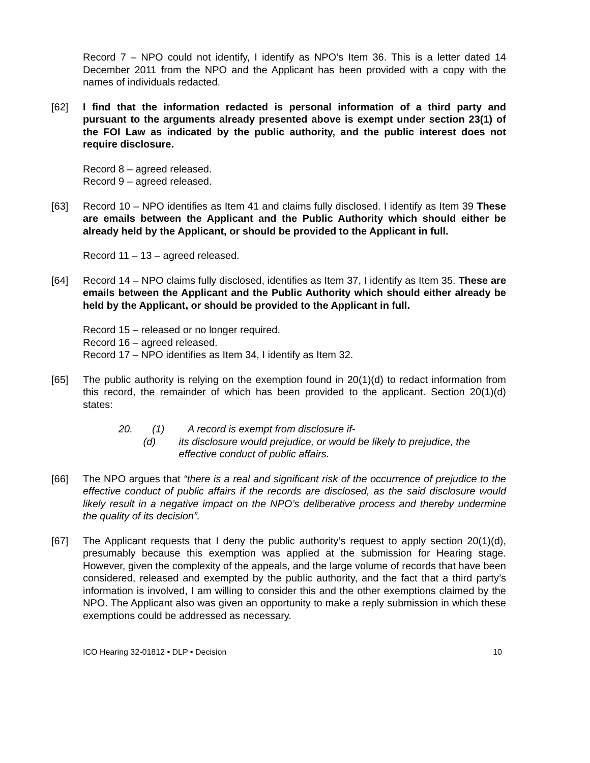Record 7 – NPO could not identify, I identify as NPO’s Item 36. This is a letter dated 14 December 2011 from the NPO and the Applicant has been provided with a copy with the names of individuals redacted.
[62] I find that the information redacted is personal information of a third party and pursuant to the arguments already presented above is exempt under section 23(1) of the FOI Law as indicated by the public authority, and the public interest does not require disclosure.
Record 8 – agreed released.
Record 9 – agreed released.
[63] Record 10 – NPO identifies as Item 41 and claims fully disclosed. I identify as Item 39 These are emails between the Applicant and the Public Authority which should either be already held by the Applicant, or should be provided to the Applicant in full.
Record 11 – 13 – agreed released.
[64] Record 14 – NPO claims fully disclosed, identifies as Item 37, I identify as Item 35. These are emails between the Applicant and the Public Authority which should either already be held by the Applicant, or should be provided to the Applicant in full.
Record 15 – released or no longer required.
Record 16 – agreed released.
Record 17 – NPO identifies as Item 34, I identify as Item 32.
[65] The public authority is relying on the exemption found in 20(1)(d) to redact information from this record, the remainder of which has been provided to the applicant. Section 20(1)(d) states:
20. (1) A record is exempt from disclosure if-
(d) its disclosure would prejudice, or would be likely to prejudice, the effective conduct of public affairs.
[66] The NPO argues that “there is a real and significant risk of the occurrence of prejudice to the effective conduct of public affairs if the records are disclosed, as the said disclosure would likely result in a negative impact on the NPO’s deliberative process and thereby undermine the quality of its decision”.
[67] The Applicant requests that I deny the public authority’s request to apply section 20(1)(d), presumably because this exemption was applied at the submission for Hearing stage. However, given the complexity of the appeals, and the large volume of records that have been considered, released and exempted by the public authority, and the fact that a third party’s information is involved, I am willing to consider this and the other exemptions claimed by the NPO. The Applicant also was given an opportunity to make a reply submission in which these exemptions could be addressed as necessary.
ICO Hearing 32-01812 ▪ DLP ▪ Decision 10